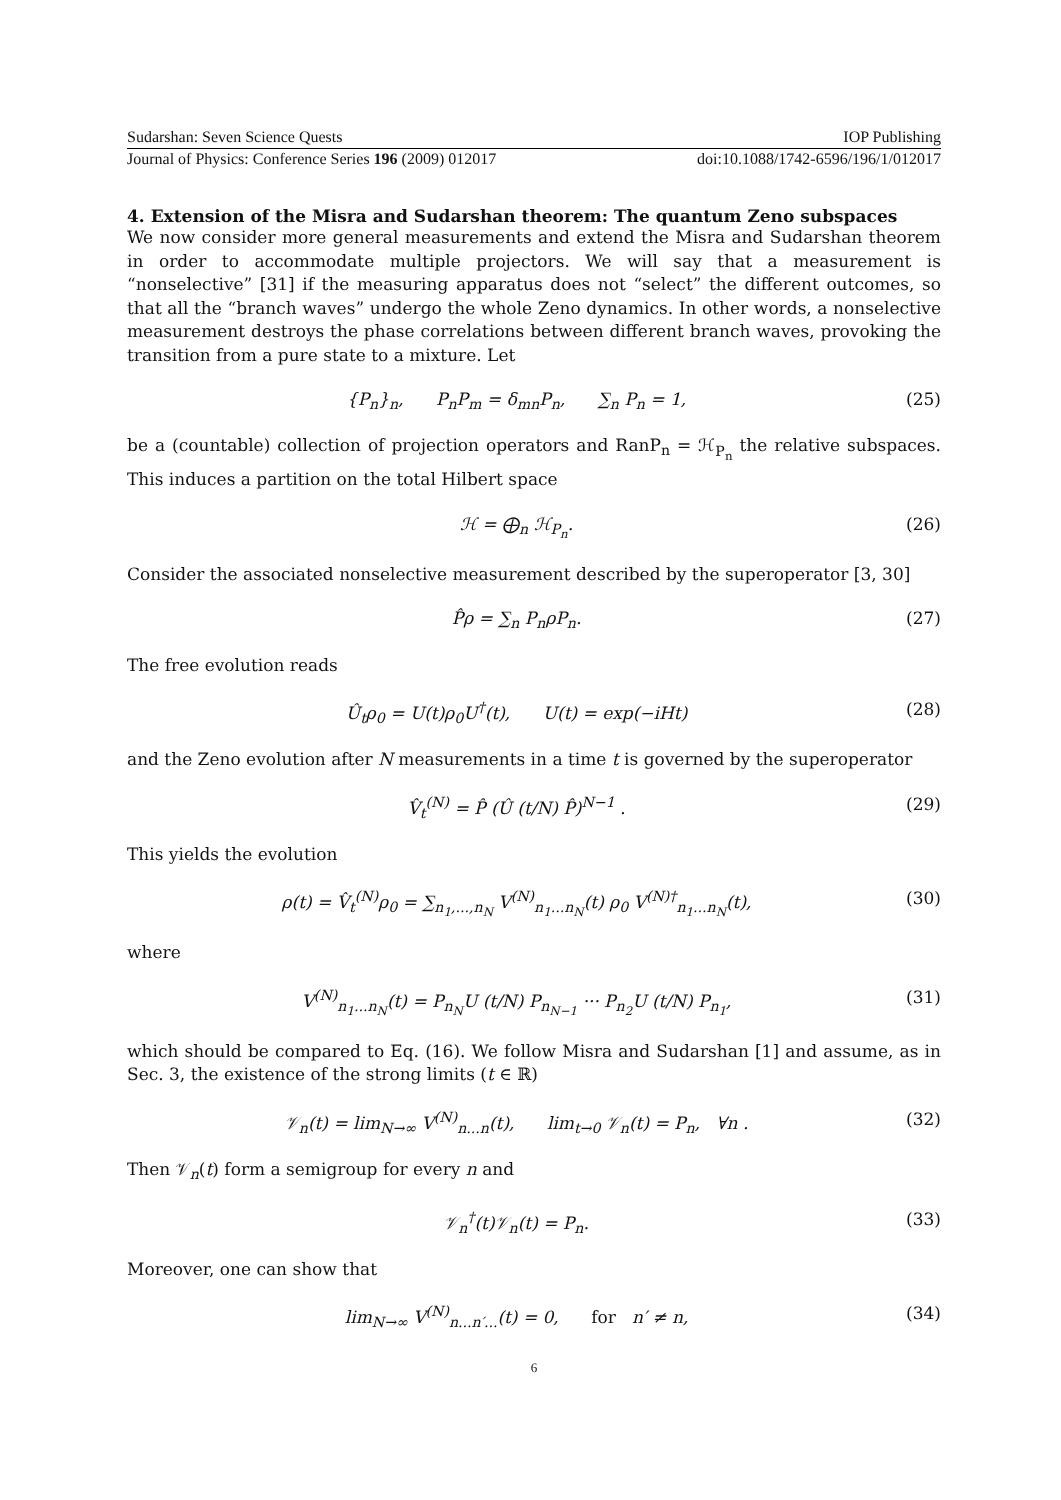Sudarshan: Seven Science Quests IOP Publishing
Journal of Physics: Conference Series 196 (2009) 012017 doi:10.1088/1742-6596/196/1/012017
4. Extension of the Misra and Sudarshan theorem: The quantum Zeno subspaces
We now consider more general measurements and extend the Misra and Sudarshan theorem in order to accommodate multiple projectors. We will say that a measurement is “nonselective” [31] if the measuring apparatus does not “select” the different outcomes, so that all the “branch waves” undergo the whole Zeno dynamics. In other words, a nonselective measurement destroys the phase correlations between different branch waves, provoking the transition from a pure state to a mixture. Let
{P<sub>n</sub>}<sub>n</sub>, P<sub>n</sub>P<sub>m</sub> = δ<sub>mn</sub>P<sub>n</sub>, ∑<sub>n</sub> P<sub>n</sub> = 1, (25)
be a (countable) collection of projection operators and RanP<sub>n</sub> = ℋ<sub>P<sub>n</sub></sub> the relative subspaces. This induces a partition on the total Hilbert space
ℋ = ⨁<sub>n</sub> ℋ<sub>P<sub>n</sub></sub>. (26)
Consider the associated nonselective measurement described by the superoperator [3, 30]
P̂ρ = ∑<sub>n</sub> P<sub>n</sub>ρP<sub>n</sub>. (27)
The free evolution reads
Û<sub>t</sub>ρ<sub>0</sub> = U(t)ρ<sub>0</sub>U<sup>†</sup>(t), U(t) = exp(−iHt) (28)
and the Zeno evolution after N measurements in a time t is governed by the superoperator
V̂<sub>t</sub><sup>(N)</sup> = P̂ (Û (t/N) P̂)<sup>N−1</sup> . (29)
This yields the evolution
ρ(t) = V̂<sub>t</sub><sup>(N)</sup>ρ<sub>0</sub> = ∑<sub>n<sub>1</sub>,...,n<sub>N</sub></sub> V<sup>(N)</sup><sub>n<sub>1</sub>...n<sub>N</sub></sub>(t) ρ<sub>0</sub> V<sup>(N)†</sup><sub>n<sub>1</sub>...n<sub>N</sub></sub>(t), (30)
where
V<sup>(N)</sup><sub>n<sub>1</sub>...n<sub>N</sub></sub>(t) = P<sub>n<sub>N</sub></sub>U (t/N) P<sub>n<sub>N−1</sub></sub> ··· P<sub>n<sub>2</sub></sub>U (t/N) P<sub>n<sub>1</sub></sub>, (31)
which should be compared to Eq. (16). We follow Misra and Sudarshan [1] and assume, as in Sec. 3, the existence of the strong limits (t ∈ ℝ)
𝒱<sub>n</sub>(t) = lim<sub>N→∞</sub> V<sup>(N)</sup><sub>n...n</sub>(t), lim<sub>t→0</sub> 𝒱<sub>n</sub>(t) = P<sub>n</sub>, ∀n . (32)
Then 𝒱<sub>n</sub>(t) form a semigroup for every n and
𝒱<sub>n</sub><sup>†</sup>(t)𝒱<sub>n</sub>(t) = P<sub>n</sub>. (33)
Moreover, one can show that
lim<sub>N→∞</sub> V<sup>(N)</sup><sub>n...n′...</sub>(t) = 0, for n′ ≠ n, (34)
6